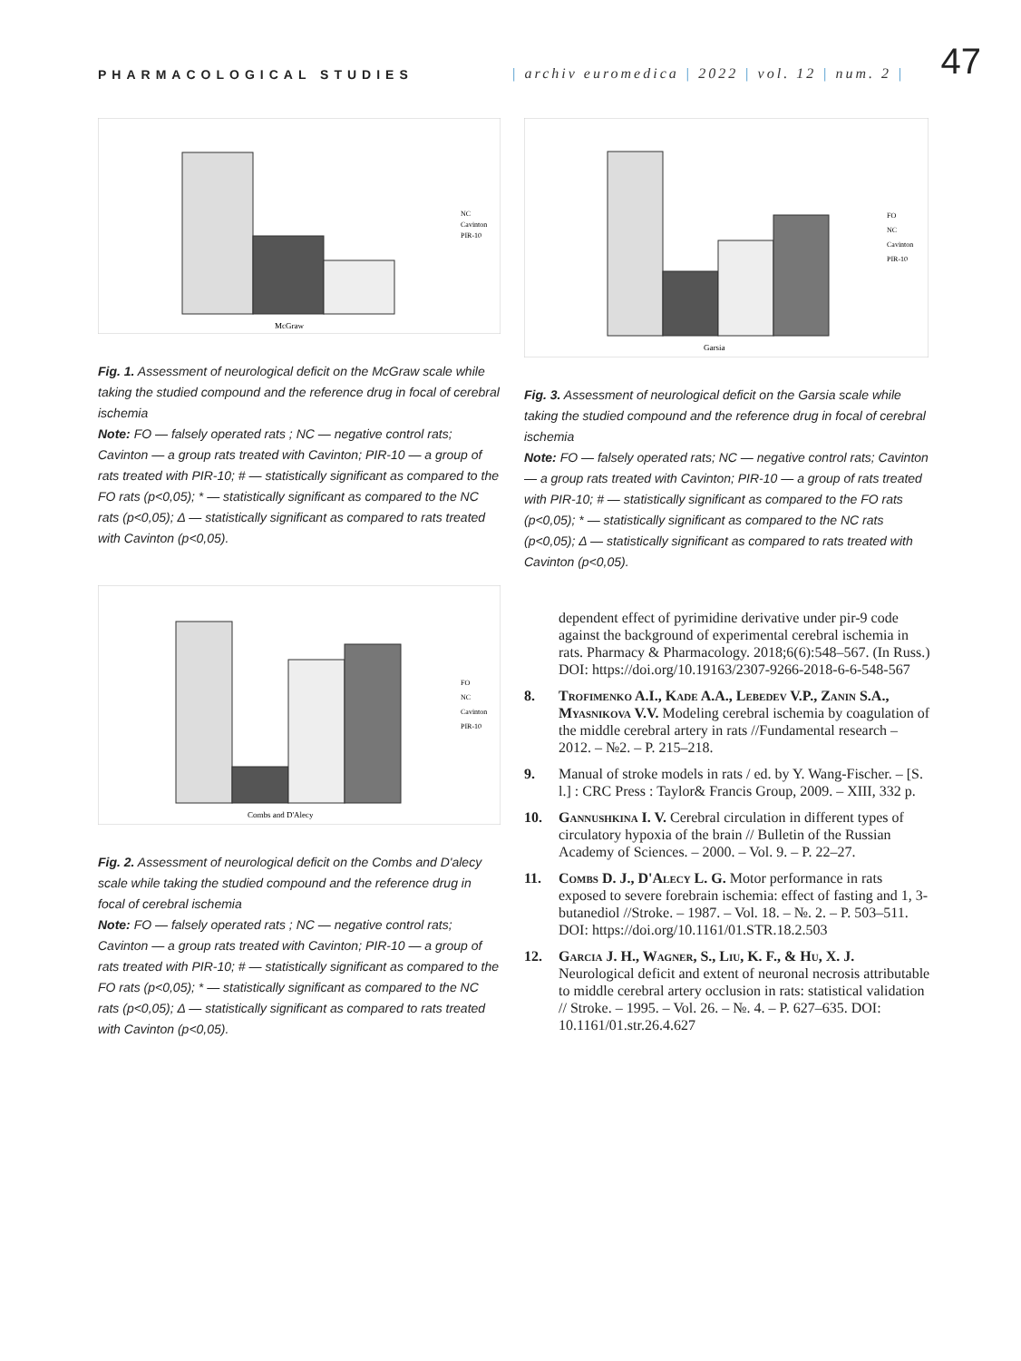PHARMACOLOGICAL STUDIES
| archiv euromedica | 2022 | vol. 12 | num. 2 |
47
McGraw
NC Cavinton PIR-10
Fig. 1. Assessment of neurological deficit on the McGraw scale while taking the studied compound and the reference drug in focal of cerebral ischemia
Note: FO — falsely operated rats ; NC — negative control rats; Cavinton — a group rats treated with Cavinton; PIR-10 — a group of rats treated with PIR-10; # — statistically significant as compared to the FO rats (p<0,05); * — statistically significant as compared to the NC rats (p<0,05); Δ — statistically significant as compared to rats treated with Cavinton (p<0,05).
Combs and D'Alecy
FO NC Cavinton PIR-10
Fig. 2. Assessment of neurological deficit on the Combs and D'alecy scale while taking the studied compound and the reference drug in focal of cerebral ischemia
Note: FO — falsely operated rats ; NC — negative control rats; Cavinton — a group rats treated with Cavinton; PIR-10 — a group of rats treated with PIR-10; # — statistically significant as compared to the FO rats (p<0,05); * — statistically significant as compared to the NC rats (p<0,05); Δ — statistically significant as compared to rats treated with Cavinton (p<0,05).
Garsia
FO NC Cavinton PIR-10
Fig. 3. Assessment of neurological deficit on the Garsia scale while taking the studied compound and the reference drug in focal of cerebral ischemia
Note: FO — falsely operated rats; NC — negative control rats; Cavinton — a group rats treated with Cavinton; PIR-10 — a group of rats treated with PIR-10; # — statistically significant as compared to the FO rats (p<0,05); * — statistically significant as compared to the NC rats (p<0,05); Δ — statistically significant as compared to rats treated with Cavinton (p<0,05).
dependent effect of pyrimidine derivative under pir-9 code against the background of experimental cerebral ischemia in rats. Pharmacy & Pharmacology. 2018;6(6):548–567. (In Russ.) DOI: https://doi.org/10.19163/2307-9266-2018-6-6-548-567
8. Trofimenko A.I., Kade A.A., Lebedev V.P., Zanin S.A., Myasnikova V.V. Modeling cerebral ischemia by coagulation of the middle cerebral artery in rats //Fundamental research – 2012. – №2. – P. 215–218.
9. Manual of stroke models in rats / ed. by Y. Wang-Fischer. – [S. l.] : CRC Press : Taylor& Francis Group, 2009. – XIII, 332 p.
10. Gannushkina I. V. Cerebral circulation in different types of circulatory hypoxia of the brain // Bulletin of the Russian Academy of Sciences. – 2000. – Vol. 9. – P. 22–27.
11. Combs D. J., D'Alecy L. G. Motor performance in rats exposed to severe forebrain ischemia: effect of fasting and 1, 3-butanediol //Stroke. – 1987. – Vol. 18. – №. 2. – P. 503–511. DOI: https://doi.org/10.1161/01.STR.18.2.503
12. Garcia J. H., Wagner, S., Liu, K. F., & Hu, X. J. Neurological deficit and extent of neuronal necrosis attributable to middle cerebral artery occlusion in rats: statistical validation // Stroke. – 1995. – Vol. 26. – №. 4. – P. 627–635. DOI: 10.1161/01.str.26.4.627